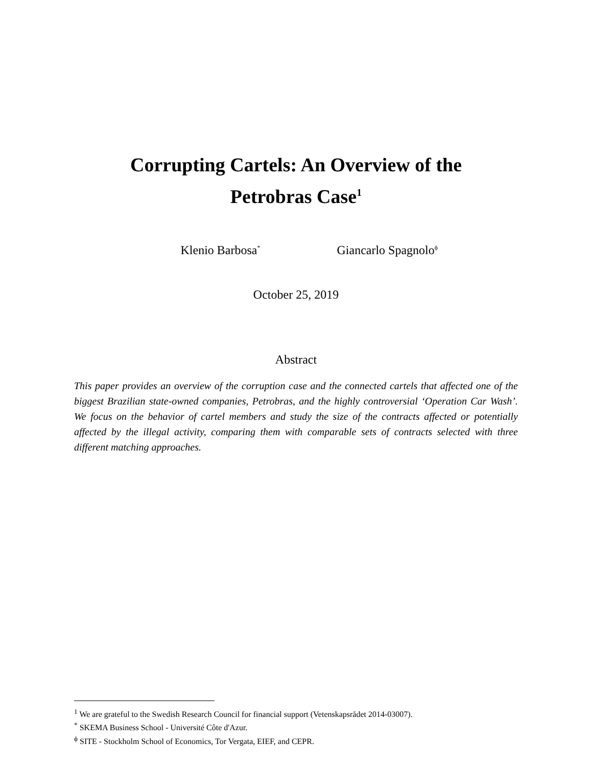Corrupting Cartels: An Overview of the
Petrobras Case<sup>1</sup>
Klenio Barbosa<sup>*</sup>
Giancarlo Spagnolo<sup>ϕ</sup>
October 25, 2019
Abstract
This paper provides an overview of the corruption case and the connected cartels that affected one of the biggest Brazilian state-owned companies, Petrobras, and the highly controversial ‘Operation Car Wash’. We focus on the behavior of cartel members and study the size of the contracts affected or potentially affected by the illegal activity, comparing them with comparable sets of contracts selected with three different matching approaches.
<sup>1</sup> We are grateful to the Swedish Research Council for financial support (Vetenskapsrådet 2014-03007).
<sup>*</sup> SKEMA Business School - Université Côte d'Azur.
<sup>ϕ</sup> SITE - Stockholm School of Economics, Tor Vergata, EIEF, and CEPR.